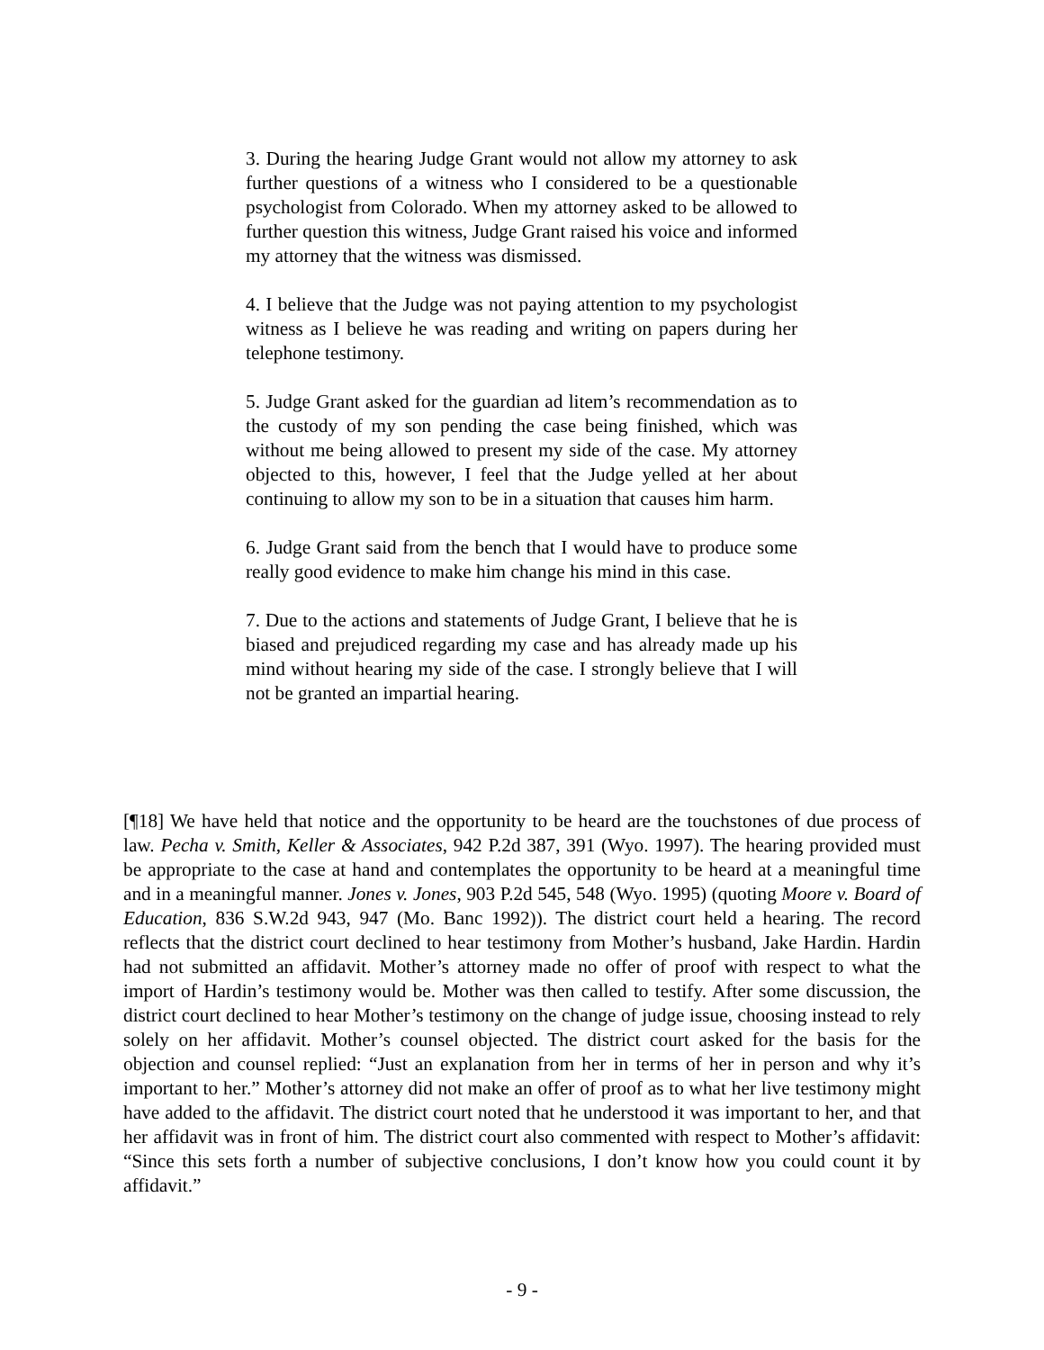3. During the hearing Judge Grant would not allow my attorney to ask further questions of a witness who I considered to be a questionable psychologist from Colorado. When my attorney asked to be allowed to further question this witness, Judge Grant raised his voice and informed my attorney that the witness was dismissed.
4. I believe that the Judge was not paying attention to my psychologist witness as I believe he was reading and writing on papers during her telephone testimony.
5. Judge Grant asked for the guardian ad litem’s recommendation as to the custody of my son pending the case being finished, which was without me being allowed to present my side of the case. My attorney objected to this, however, I feel that the Judge yelled at her about continuing to allow my son to be in a situation that causes him harm.
6. Judge Grant said from the bench that I would have to produce some really good evidence to make him change his mind in this case.
7. Due to the actions and statements of Judge Grant, I believe that he is biased and prejudiced regarding my case and has already made up his mind without hearing my side of the case. I strongly believe that I will not be granted an impartial hearing.
[¶18] We have held that notice and the opportunity to be heard are the touchstones of due process of law. Pecha v. Smith, Keller & Associates, 942 P.2d 387, 391 (Wyo. 1997). The hearing provided must be appropriate to the case at hand and contemplates the opportunity to be heard at a meaningful time and in a meaningful manner. Jones v. Jones, 903 P.2d 545, 548 (Wyo. 1995) (quoting Moore v. Board of Education, 836 S.W.2d 943, 947 (Mo. Banc 1992)). The district court held a hearing. The record reflects that the district court declined to hear testimony from Mother’s husband, Jake Hardin. Hardin had not submitted an affidavit. Mother’s attorney made no offer of proof with respect to what the import of Hardin’s testimony would be. Mother was then called to testify. After some discussion, the district court declined to hear Mother’s testimony on the change of judge issue, choosing instead to rely solely on her affidavit. Mother’s counsel objected. The district court asked for the basis for the objection and counsel replied: “Just an explanation from her in terms of her in person and why it’s important to her.” Mother’s attorney did not make an offer of proof as to what her live testimony might have added to the affidavit. The district court noted that he understood it was important to her, and that her affidavit was in front of him. The district court also commented with respect to Mother’s affidavit: “Since this sets forth a number of subjective conclusions, I don’t know how you could count it by affidavit.”
- 9 -